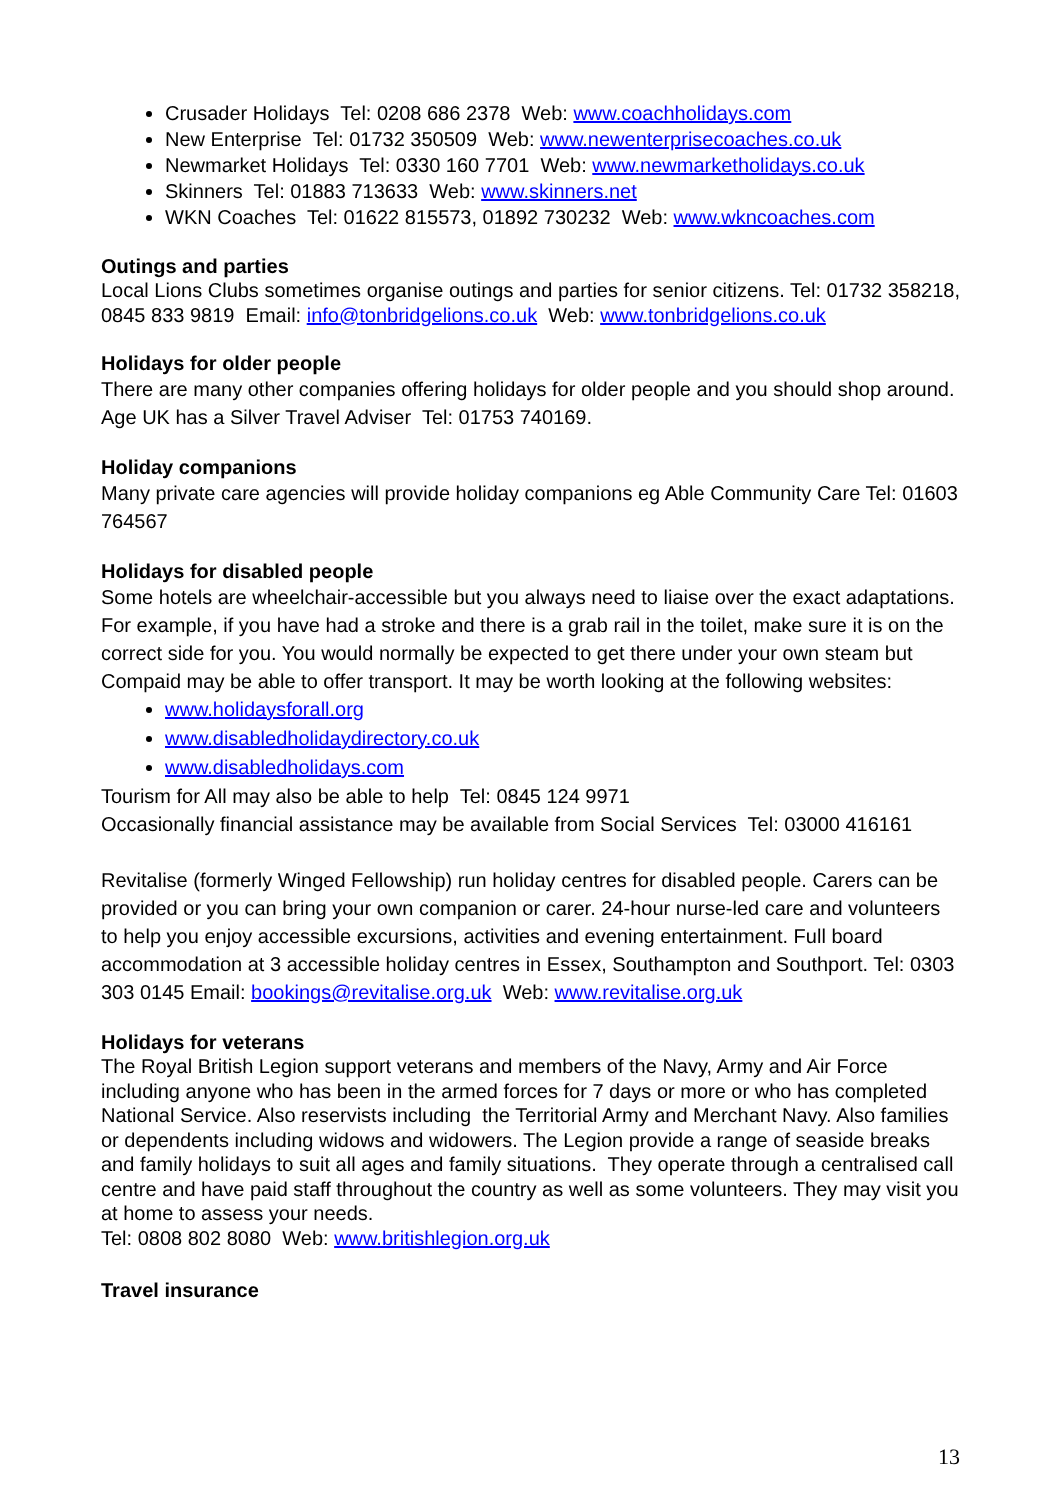Crusader Holidays Tel: 0208 686 2378 Web: www.coachholidays.com
New Enterprise Tel: 01732 350509 Web: www.newenterprisecoaches.co.uk
Newmarket Holidays Tel: 0330 160 7701 Web: www.newmarketholidays.co.uk
Skinners Tel: 01883 713633 Web: www.skinners.net
WKN Coaches Tel: 01622 815573, 01892 730232 Web: www.wkncoaches.com
Outings and parties
Local Lions Clubs sometimes organise outings and parties for senior citizens. Tel: 01732 358218, 0845 833 9819 Email: info@tonbridgelions.co.uk Web: www.tonbridgelions.co.uk
Holidays for older people
There are many other companies offering holidays for older people and you should shop around. Age UK has a Silver Travel Adviser Tel: 01753 740169.
Holiday companions
Many private care agencies will provide holiday companions eg Able Community Care Tel: 01603 764567
Holidays for disabled people
Some hotels are wheelchair-accessible but you always need to liaise over the exact adaptations. For example, if you have had a stroke and there is a grab rail in the toilet, make sure it is on the correct side for you. You would normally be expected to get there under your own steam but Compaid may be able to offer transport. It may be worth looking at the following websites:
www.holidaysforall.org
www.disabledholidaydirectory.co.uk
www.disabledholidays.com
Tourism for All may also be able to help Tel: 0845 124 9971
Occasionally financial assistance may be available from Social Services Tel: 03000 416161
Revitalise (formerly Winged Fellowship) run holiday centres for disabled people. Carers can be provided or you can bring your own companion or carer. 24-hour nurse-led care and volunteers to help you enjoy accessible excursions, activities and evening entertainment. Full board accommodation at 3 accessible holiday centres in Essex, Southampton and Southport. Tel: 0303 303 0145 Email: bookings@revitalise.org.uk Web: www.revitalise.org.uk
Holidays for veterans
The Royal British Legion support veterans and members of the Navy, Army and Air Force including anyone who has been in the armed forces for 7 days or more or who has completed National Service. Also reservists including the Territorial Army and Merchant Navy. Also families or dependents including widows and widowers. The Legion provide a range of seaside breaks and family holidays to suit all ages and family situations. They operate through a centralised call centre and have paid staff throughout the country as well as some volunteers. They may visit you at home to assess your needs.
Tel: 0808 802 8080 Web: www.britishlegion.org.uk
Travel insurance
13